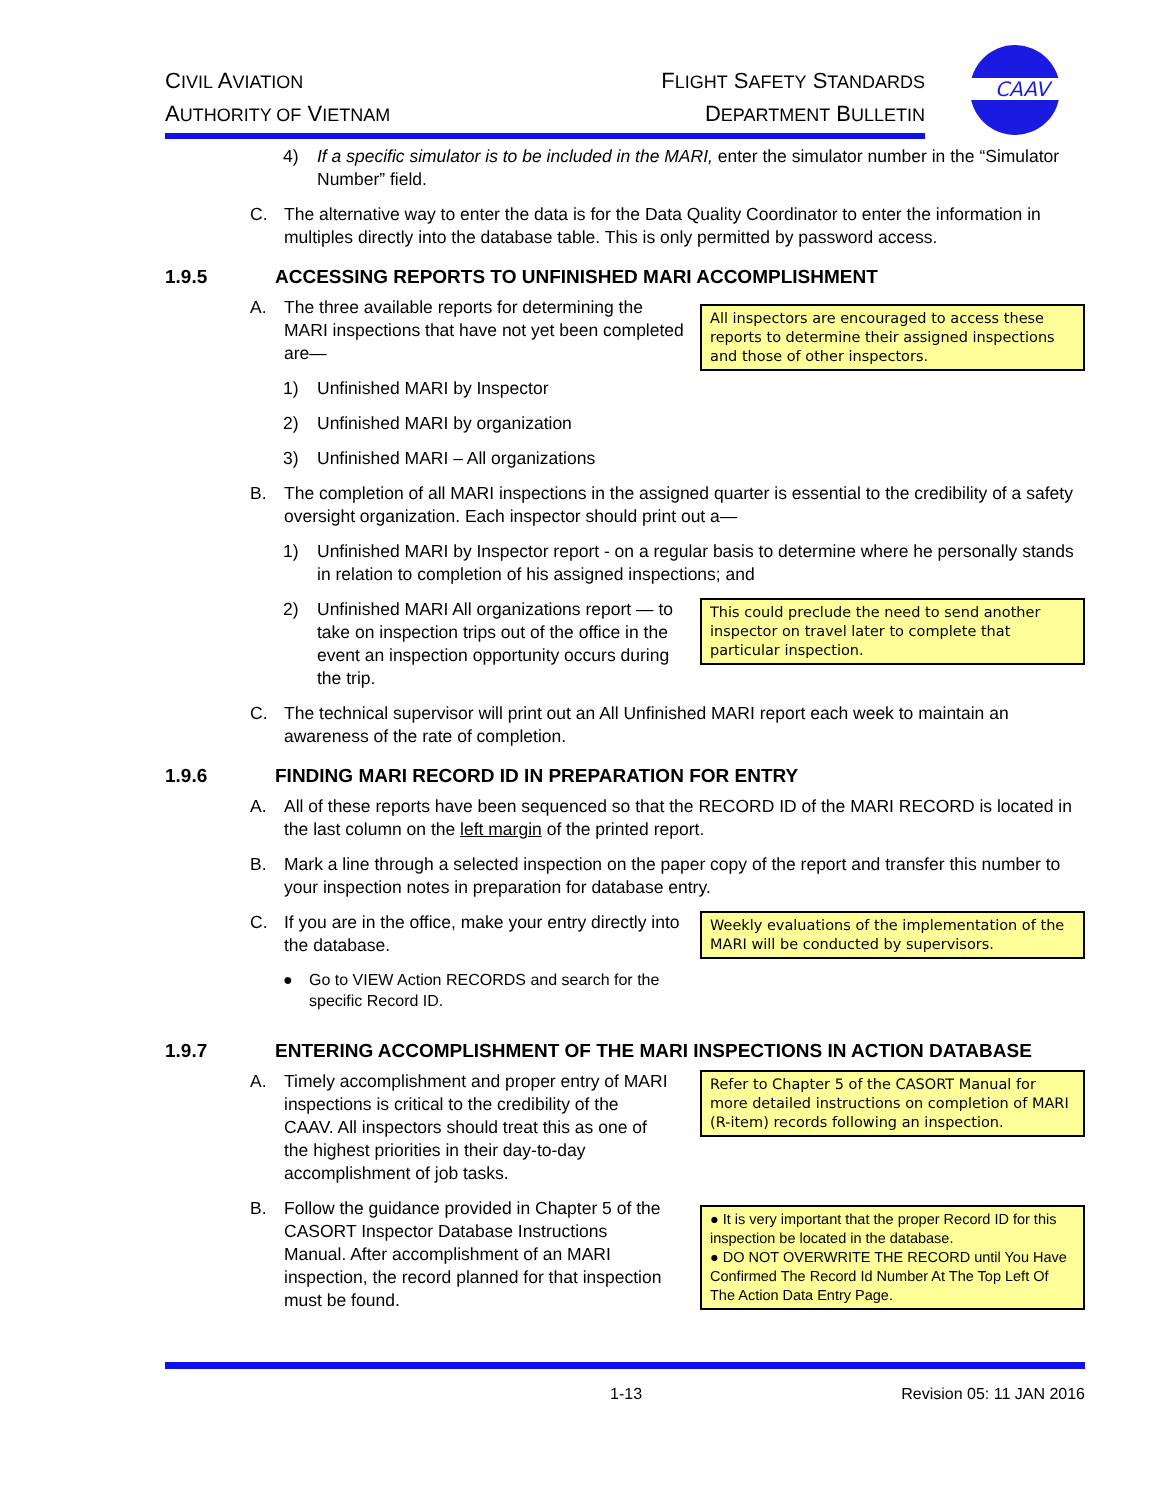CIVIL AVIATION
AUTHORITY OF VIETNAM
FLIGHT SAFETY STANDARDS
DEPARTMENT BULLETIN
CAAV
4) If a specific simulator is to be included in the MARI, enter the simulator number in the “Simulator Number” field.
C. The alternative way to enter the data is for the Data Quality Coordinator to enter the information in multiples directly into the database table. This is only permitted by password access.
1.9.5 ACCESSING REPORTS TO UNFINISHED MARI ACCOMPLISHMENT
A. The three available reports for determining the MARI inspections that have not yet been completed are—
1) Unfinished MARI by Inspector
2) Unfinished MARI by organization
3) Unfinished MARI – All organizations
All inspectors are encouraged to access these reports to determine their assigned inspections and those of other inspectors.
B. The completion of all MARI inspections in the assigned quarter is essential to the credibility of a safety oversight organization. Each inspector should print out a—
1) Unfinished MARI by Inspector report - on a regular basis to determine where he personally stands in relation to completion of his assigned inspections; and
2) Unfinished MARI All organizations report — to take on inspection trips out of the office in the event an inspection opportunity occurs during the trip.
This could preclude the need to send another inspector on travel later to complete that particular inspection.
C. The technical supervisor will print out an All Unfinished MARI report each week to maintain an awareness of the rate of completion.
1.9.6 FINDING MARI RECORD ID IN PREPARATION FOR ENTRY
A. All of these reports have been sequenced so that the RECORD ID of the MARI RECORD is located in the last column on the left margin of the printed report.
B. Mark a line through a selected inspection on the paper copy of the report and transfer this number to your inspection notes in preparation for database entry.
C. If you are in the office, make your entry directly into the database.
● Go to VIEW Action RECORDS and search for the specific Record ID.
Weekly evaluations of the implementation of the MARI will be conducted by supervisors.
1.9.7 ENTERING ACCOMPLISHMENT OF THE MARI INSPECTIONS IN ACTION DATABASE
A. Timely accomplishment and proper entry of MARI inspections is critical to the credibility of the CAAV. All inspectors should treat this as one of the highest priorities in their day-to-day accomplishment of job tasks.
Refer to Chapter 5 of the CASORT Manual for more detailed instructions on completion of MARI (R-item) records following an inspection.
B. Follow the guidance provided in Chapter 5 of the CASORT Inspector Database Instructions Manual. After accomplishment of an MARI inspection, the record planned for that inspection must be found.
● It is very important that the proper Record ID for this inspection be located in the database.
● DO NOT OVERWRITE THE RECORD until You Have Confirmed The Record Id Number At The Top Left Of The Action Data Entry Page.
1-13 Revision 05: 11 JAN 2016